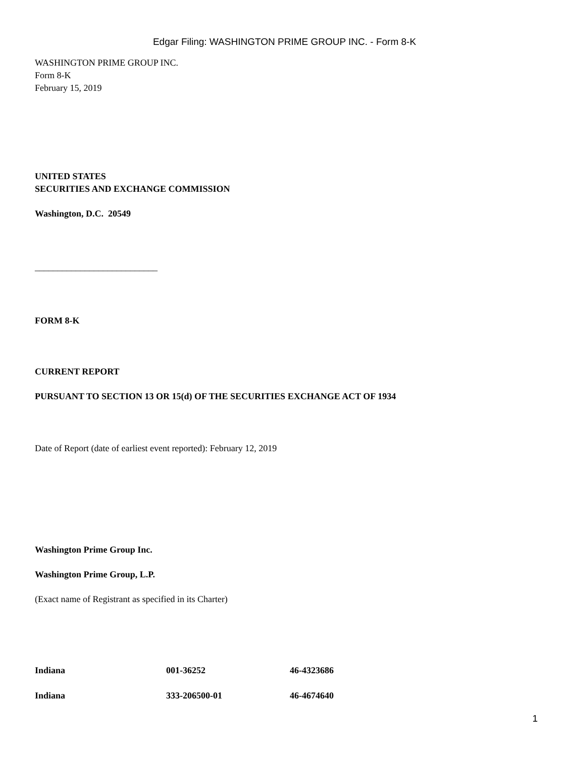Edgar Filing: WASHINGTON PRIME GROUP INC. - Form 8-K
WASHINGTON PRIME GROUP INC.
Form 8-K
February 15, 2019
UNITED STATES
SECURITIES AND EXCHANGE COMMISSION
Washington, D.C. 20549
___________________________
FORM 8-K
CURRENT REPORT
PURSUANT TO SECTION 13 OR 15(d) OF THE SECURITIES EXCHANGE ACT OF 1934
Date of Report (date of earliest event reported): February 12, 2019
Washington Prime Group Inc.
Washington Prime Group, L.P.
(Exact name of Registrant as specified in its Charter)
| Indiana | 001-36252 | 46-4323686 |
| Indiana | 333-206500-01 | 46-4674640 |
1